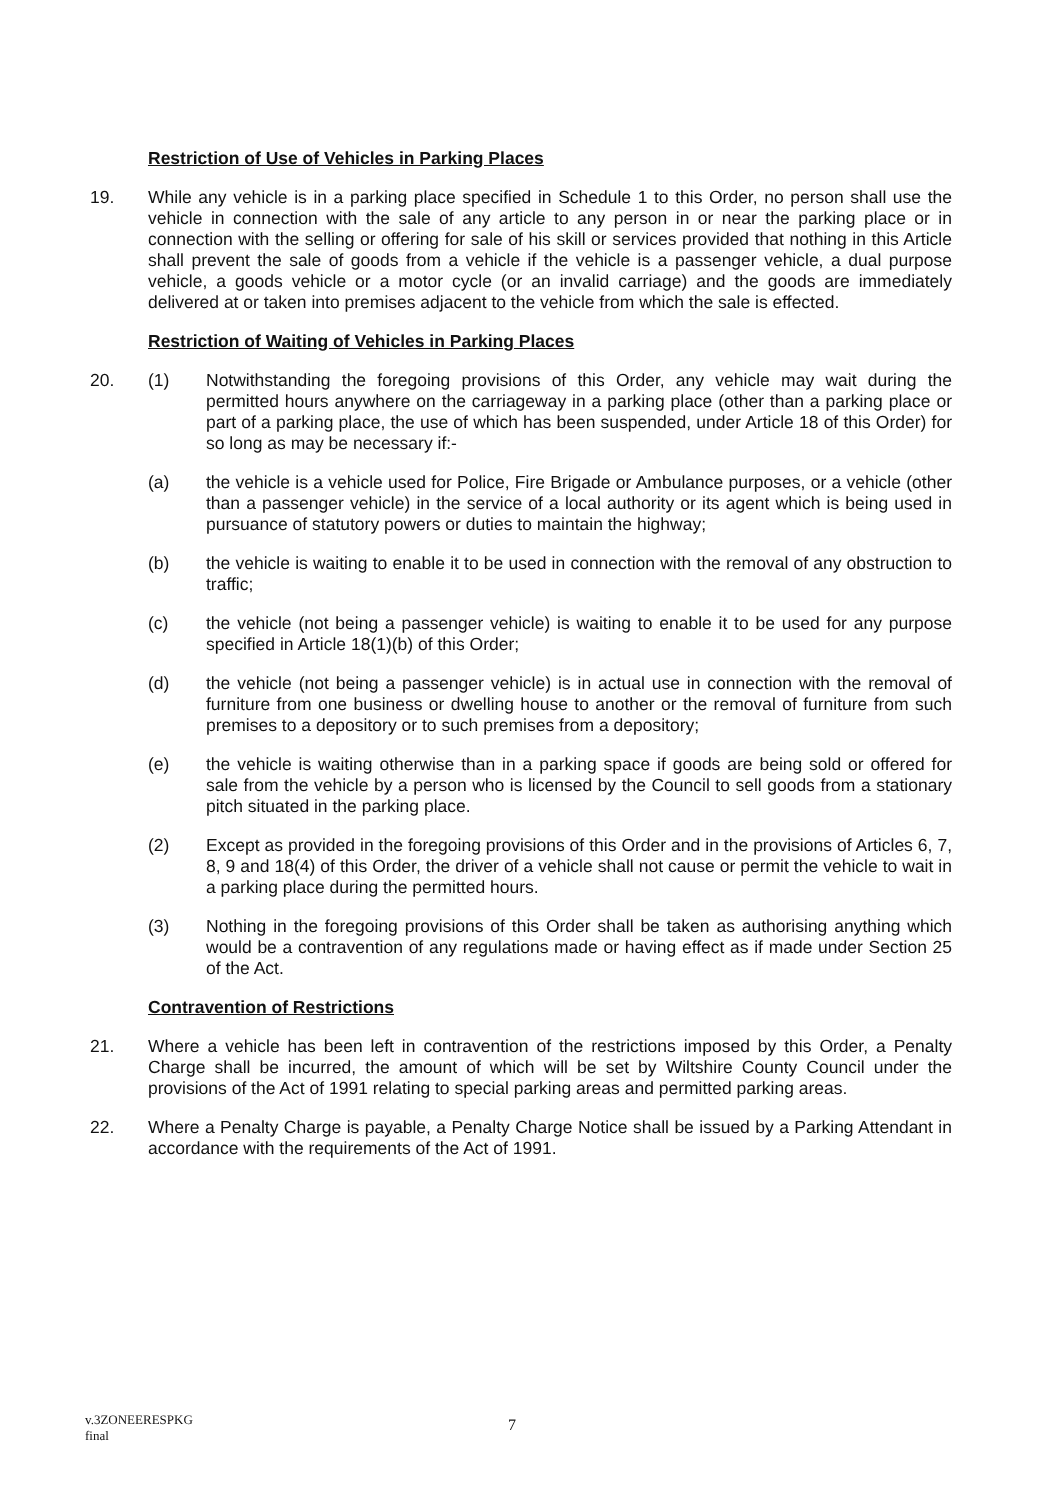Restriction of Use of Vehicles in Parking Places
19. While any vehicle is in a parking place specified in Schedule 1 to this Order, no person shall use the vehicle in connection with the sale of any article to any person in or near the parking place or in connection with the selling or offering for sale of his skill or services provided that nothing in this Article shall prevent the sale of goods from a vehicle if the vehicle is a passenger vehicle, a dual purpose vehicle, a goods vehicle or a motor cycle (or an invalid carriage) and the goods are immediately delivered at or taken into premises adjacent to the vehicle from which the sale is effected.
Restriction of Waiting of Vehicles in Parking Places
20. (1) Notwithstanding the foregoing provisions of this Order, any vehicle may wait during the permitted hours anywhere on the carriageway in a parking place (other than a parking place or part of a parking place, the use of which has been suspended, under Article 18 of this Order) for so long as may be necessary if:-
(a) the vehicle is a vehicle used for Police, Fire Brigade or Ambulance purposes, or a vehicle (other than a passenger vehicle) in the service of a local authority or its agent which is being used in pursuance of statutory powers or duties to maintain the highway;
(b) the vehicle is waiting to enable it to be used in connection with the removal of any obstruction to traffic;
(c) the vehicle (not being a passenger vehicle) is waiting to enable it to be used for any purpose specified in Article 18(1)(b) of this Order;
(d) the vehicle (not being a passenger vehicle) is in actual use in connection with the removal of furniture from one business or dwelling house to another or the removal of furniture from such premises to a depository or to such premises from a depository;
(e) the vehicle is waiting otherwise than in a parking space if goods are being sold or offered for sale from the vehicle by a person who is licensed by the Council to sell goods from a stationary pitch situated in the parking place.
(2) Except as provided in the foregoing provisions of this Order and in the provisions of Articles 6, 7, 8, 9 and 18(4) of this Order, the driver of a vehicle shall not cause or permit the vehicle to wait in a parking place during the permitted hours.
(3) Nothing in the foregoing provisions of this Order shall be taken as authorising anything which would be a contravention of any regulations made or having effect as if made under Section 25 of the Act.
Contravention of Restrictions
21. Where a vehicle has been left in contravention of the restrictions imposed by this Order, a Penalty Charge shall be incurred, the amount of which will be set by Wiltshire County Council under the provisions of the Act of 1991 relating to special parking areas and permitted parking areas.
22. Where a Penalty Charge is payable, a Penalty Charge Notice shall be issued by a Parking Attendant in accordance with the requirements of the Act of 1991.
v.3ZONEERESPKG
final
7